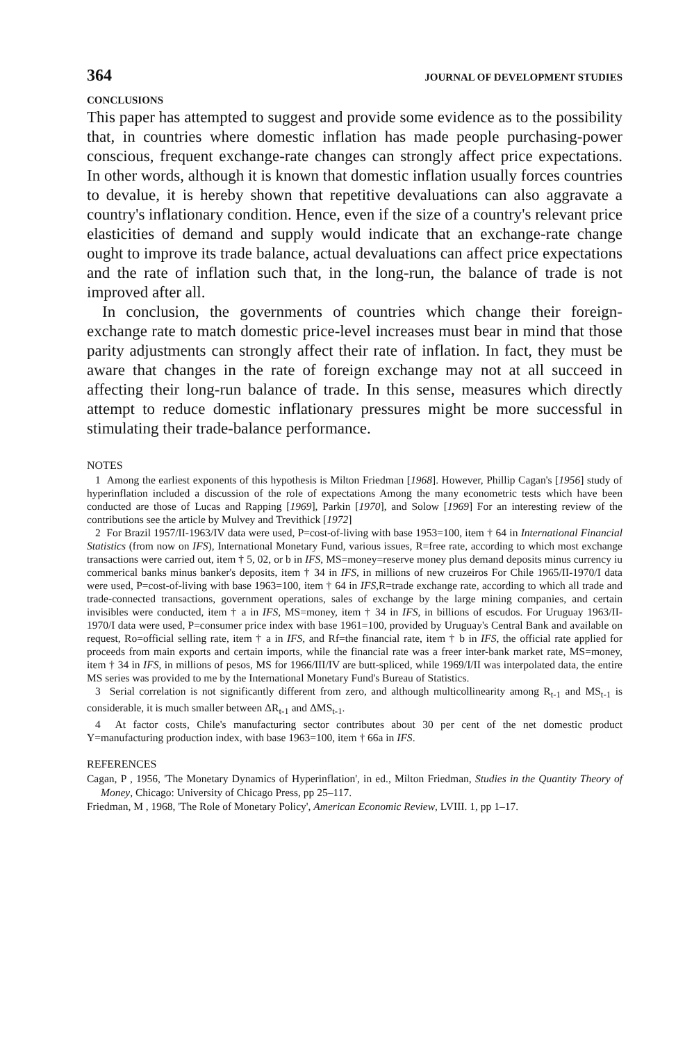364 JOURNAL OF DEVELOPMENT STUDIES
CONCLUSIONS
This paper has attempted to suggest and provide some evidence as to the possibility that, in countries where domestic inflation has made people purchasing-power conscious, frequent exchange-rate changes can strongly affect price expectations. In other words, although it is known that domestic inflation usually forces countries to devalue, it is hereby shown that repetitive devaluations can also aggravate a country's inflationary condition. Hence, even if the size of a country's relevant price elasticities of demand and supply would indicate that an exchange-rate change ought to improve its trade balance, actual devaluations can affect price expectations and the rate of inflation such that, in the long-run, the balance of trade is not improved after all.
In conclusion, the governments of countries which change their foreign-exchange rate to match domestic price-level increases must bear in mind that those parity adjustments can strongly affect their rate of inflation. In fact, they must be aware that changes in the rate of foreign exchange may not at all succeed in affecting their long-run balance of trade. In this sense, measures which directly attempt to reduce domestic inflationary pressures might be more successful in stimulating their trade-balance performance.
NOTES
1 Among the earliest exponents of this hypothesis is Milton Friedman [1968]. However, Phillip Cagan's [1956] study of hyperinflation included a discussion of the role of expectations Among the many econometric tests which have been conducted are those of Lucas and Rapping [1969], Parkin [1970], and Solow [1969] For an interesting review of the contributions see the article by Mulvey and Trevithick [1972]
2 For Brazil 1957/II-1963/IV data were used, P=cost-of-living with base 1953=100, item † 64 in International Financial Statistics (from now on IFS), International Monetary Fund, various issues, R=free rate, according to which most exchange transactions were carried out, item † 5, 02, or b in IFS, MS=money=reserve money plus demand deposits minus currency iu commerical banks minus banker's deposits, item † 34 in IFS, in millions of new cruzeiros For Chile 1965/II-1970/I data were used, P=cost-of-living with base 1963=100, item † 64 in IFS,R=trade exchange rate, according to which all trade and trade-connected transactions, government operations, sales of exchange by the large mining companies, and certain invisibles were conducted, item † a in IFS, MS=money, item † 34 in IFS, in billions of escudos. For Uruguay 1963/II-1970/I data were used, P=consumer price index with base 1961=100, provided by Uruguay's Central Bank and available on request, Ro=official selling rate, item † a in IFS, and Rf=the financial rate, item † b in IFS, the official rate applied for proceeds from main exports and certain imports, while the financial rate was a freer inter-bank market rate, MS=money, item † 34 in IFS, in millions of pesos, MS for 1966/III/IV are butt-spliced, while 1969/I/II was interpolated data, the entire MS series was provided to me by the International Monetary Fund's Bureau of Statistics.
3 Serial correlation is not significantly different from zero, and although multicollinearity among R<sub>t-1</sub> and MS<sub>t-1</sub> is considerable, it is much smaller between ΔR<sub>t-1</sub> and ΔMS<sub>t-1</sub>.
4 At factor costs, Chile's manufacturing sector contributes about 30 per cent of the net domestic product Y=manufacturing production index, with base 1963=100, item † 66a in IFS.
REFERENCES
Cagan, P , 1956, 'The Monetary Dynamics of Hyperinflation', in ed., Milton Friedman, Studies in the Quantity Theory of Money, Chicago: University of Chicago Press, pp 25–117.
Friedman, M , 1968, 'The Role of Monetary Policy', American Economic Review, LVIII. 1, pp 1–17.